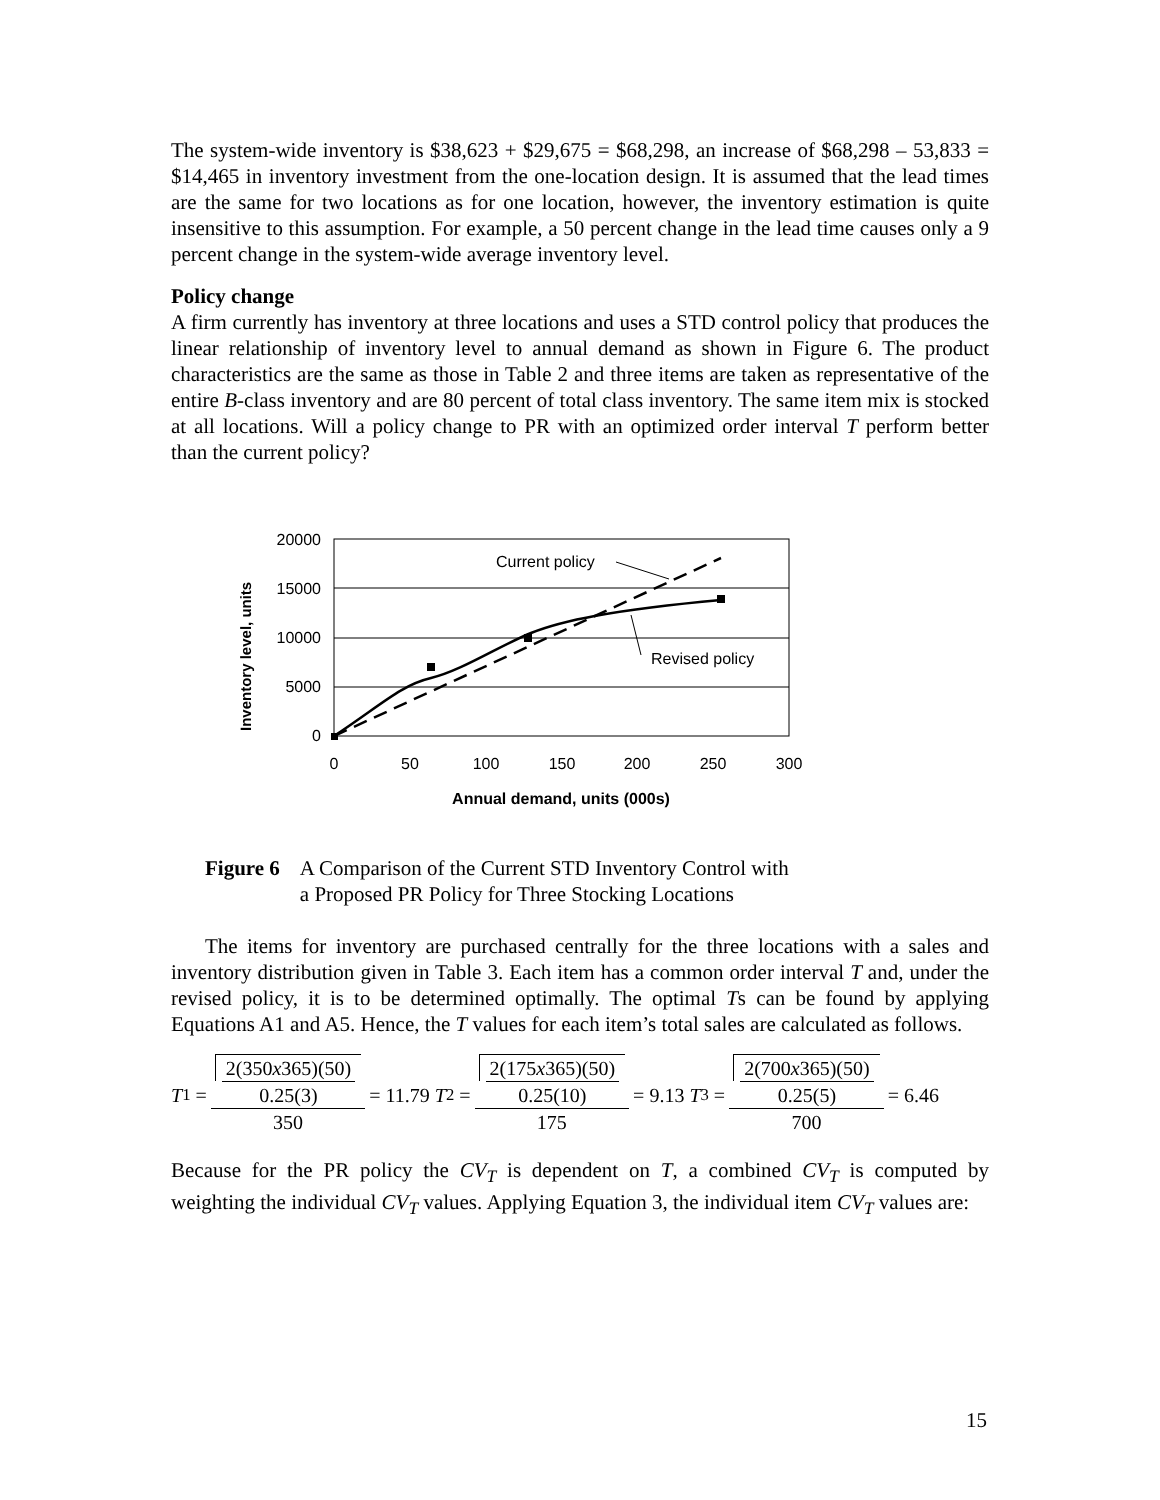The system-wide inventory is $38,623 + $29,675 = $68,298, an increase of $68,298 – 53,833 = $14,465 in inventory investment from the one-location design. It is assumed that the lead times are the same for two locations as for one location, however, the inventory estimation is quite insensitive to this assumption. For example, a 50 percent change in the lead time causes only a 9 percent change in the system-wide average inventory level.
Policy change
A firm currently has inventory at three locations and uses a STD control policy that produces the linear relationship of inventory level to annual demand as shown in Figure 6. The product characteristics are the same as those in Table 2 and three items are taken as representative of the entire B-class inventory and are 80 percent of total class inventory. The same item mix is stocked at all locations. Will a policy change to PR with an optimized order interval T perform better than the current policy?
Inventory level, units
20000
15000
10000
5000
0
0
50
100
150
200
250
300
Annual demand, units (000s)
Current policy
Revised policy
Figure 6 A Comparison of the Current STD Inventory Control with
a Proposed PR Policy for Three Stocking Locations
The items for inventory are purchased centrally for the three locations with a sales and inventory distribution given in Table 3. Each item has a common order interval T and, under the revised policy, it is to be determined optimally. The optimal Ts can be found by applying Equations A1 and A5. Hence, the T values for each item’s total sales are calculated as follows.
T<sub>1</sub> = 2(350x365)(50) 0.25(3) 350 = 11.79 T<sub>2</sub> = 2(175x365)(50) 0.25(10) 175 = 9.13 T<sub>3</sub> = 2(700x365)(50) 0.25(5) 700 = 6.46
Because for the PR policy the CV<sub>T</sub> is dependent on T, a combined CV<sub>T</sub> is computed by weighting the individual CV<sub>T</sub> values. Applying Equation 3, the individual item CV<sub>T</sub> values are:
15